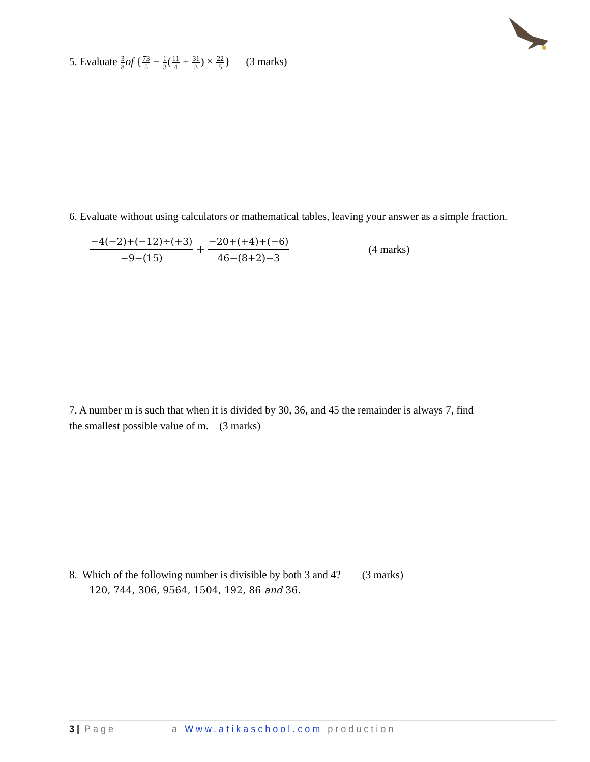5. Evaluate 3 8 of {73 5 − 1 3(11 4 + 31 3) × 22 5} (3 marks)
6. Evaluate without using calculators or mathematical tables, leaving your answer as a simple fraction.
−4(−2)+(−12)÷(+3) −9−(15) + −20+(+4)+(−6) 46−(8+2)−3 (4 marks)
7. A number m is such that when it is divided by 30, 36, and 45 the remainder is always 7, find
the smallest possible value of m. (3 marks)
8. Which of the following number is divisible by both 3 and 4? (3 marks)
120, 744, 306, 9564, 1504, 192, 86 and 36.
3 | Page a Www.atikaschool.com production